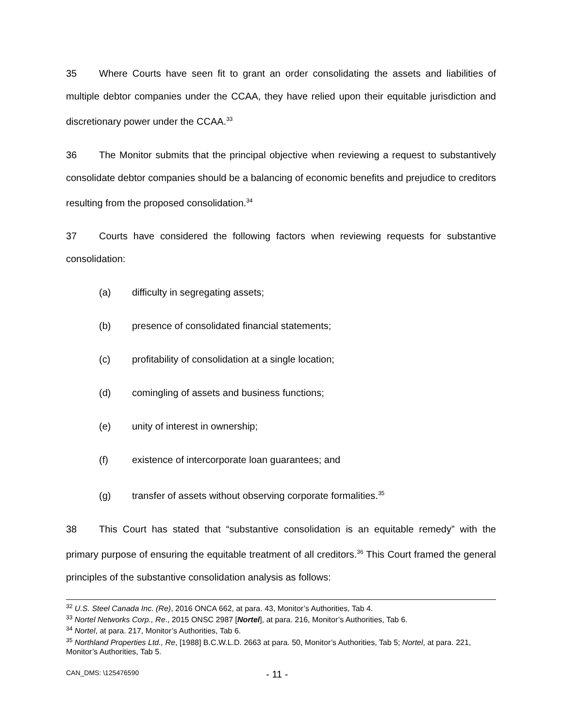35 Where Courts have seen fit to grant an order consolidating the assets and liabilities of multiple debtor companies under the CCAA, they have relied upon their equitable jurisdiction and discretionary power under the CCAA.<sup>33</sup>
36 The Monitor submits that the principal objective when reviewing a request to substantively consolidate debtor companies should be a balancing of economic benefits and prejudice to creditors resulting from the proposed consolidation.<sup>34</sup>
37 Courts have considered the following factors when reviewing requests for substantive consolidation:
(a) difficulty in segregating assets;
(b) presence of consolidated financial statements;
(c) profitability of consolidation at a single location;
(d) comingling of assets and business functions;
(e) unity of interest in ownership;
(f) existence of intercorporate loan guarantees; and
(g) transfer of assets without observing corporate formalities.<sup>35</sup>
38 This Court has stated that “substantive consolidation is an equitable remedy” with the primary purpose of ensuring the equitable treatment of all creditors.<sup>36</sup> This Court framed the general principles of the substantive consolidation analysis as follows:
<sup>32</sup> U.S. Steel Canada Inc. (Re), 2016 ONCA 662, at para. 43, Monitor’s Authorities, Tab 4.
<sup>33</sup> Nortel Networks Corp., Re., 2015 ONSC 2987 [Nortel], at para. 216, Monitor’s Authorities, Tab 6.
<sup>34</sup> Nortel, at para. 217, Monitor’s Authorities, Tab 6.
<sup>35</sup> Northland Properties Ltd., Re, [1988] B.C.W.L.D. 2663 at para. 50, Monitor’s Authorities, Tab 5; Nortel, at para. 221, Monitor’s Authorities, Tab 5.
CAN_DMS: \125476590 - 11 -